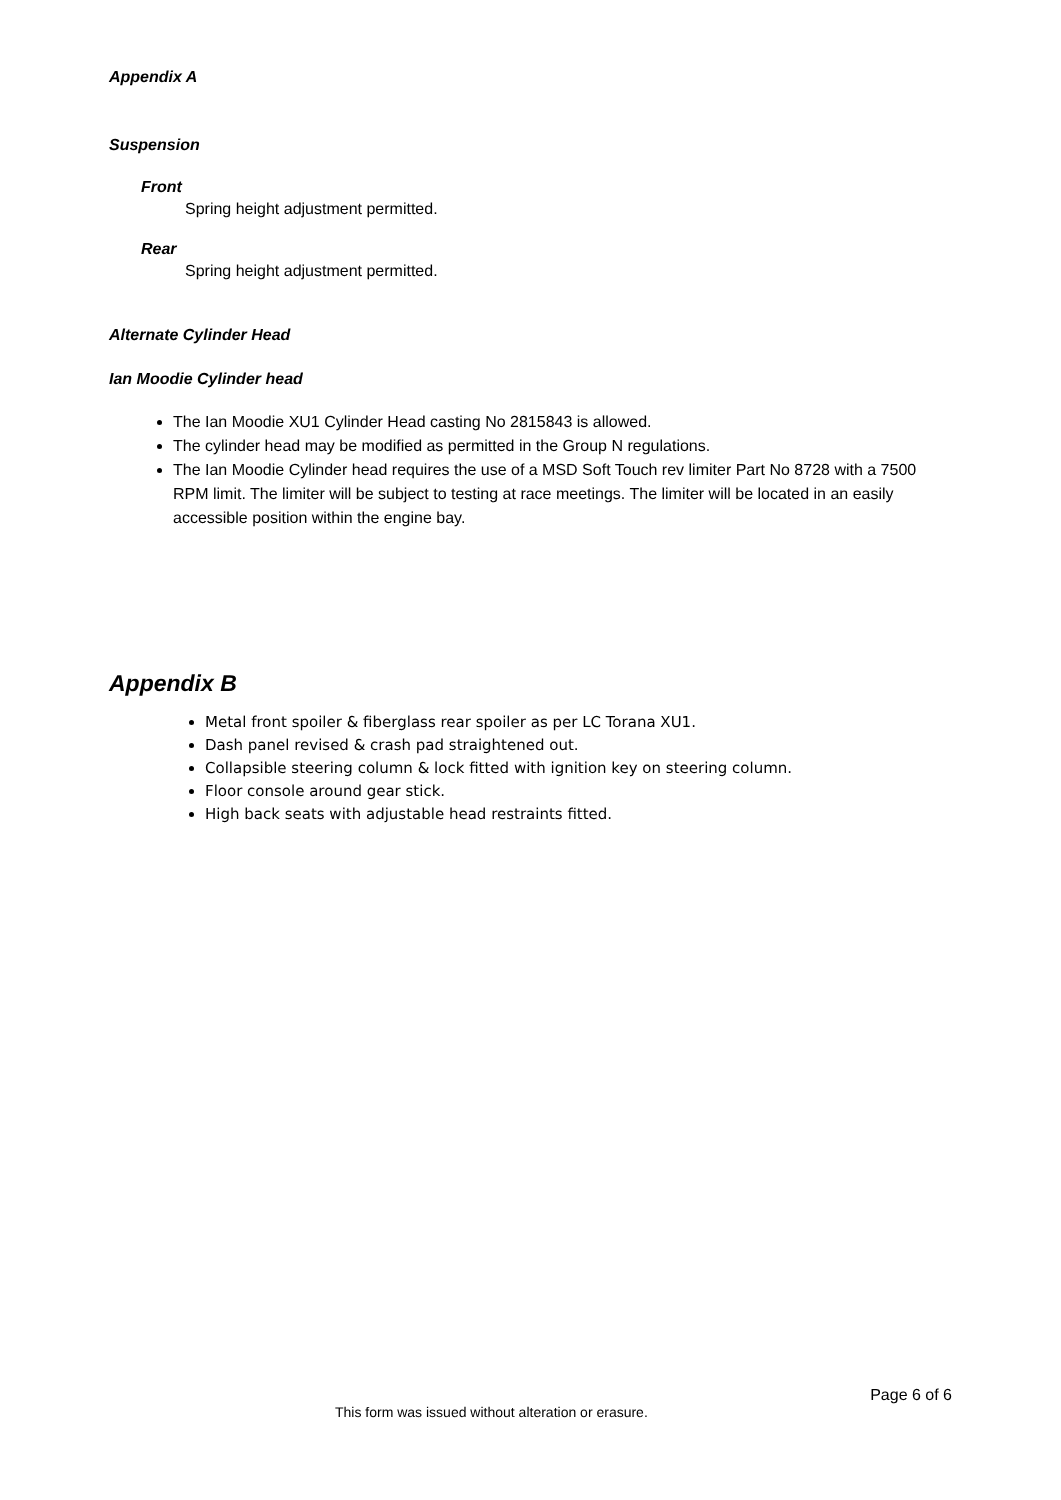Appendix A
Suspension
Front
Spring height adjustment permitted.
Rear
Spring height adjustment permitted.
Alternate Cylinder Head
Ian Moodie Cylinder head
The Ian Moodie XU1 Cylinder Head casting No 2815843 is allowed.
The cylinder head may be modified as permitted in the Group N regulations.
The Ian Moodie Cylinder head requires the use of a MSD Soft Touch rev limiter Part No 8728 with a 7500 RPM limit. The limiter will be subject to testing at race meetings. The limiter will be located in an easily accessible position within the engine bay.
Appendix B
Metal front spoiler & fiberglass rear spoiler as per LC Torana XU1.
Dash panel revised & crash pad straightened out.
Collapsible steering column & lock fitted with ignition key on steering column.
Floor console around gear stick.
High back seats with adjustable head restraints fitted.
Page 6 of 6
This form was issued without alteration or erasure.